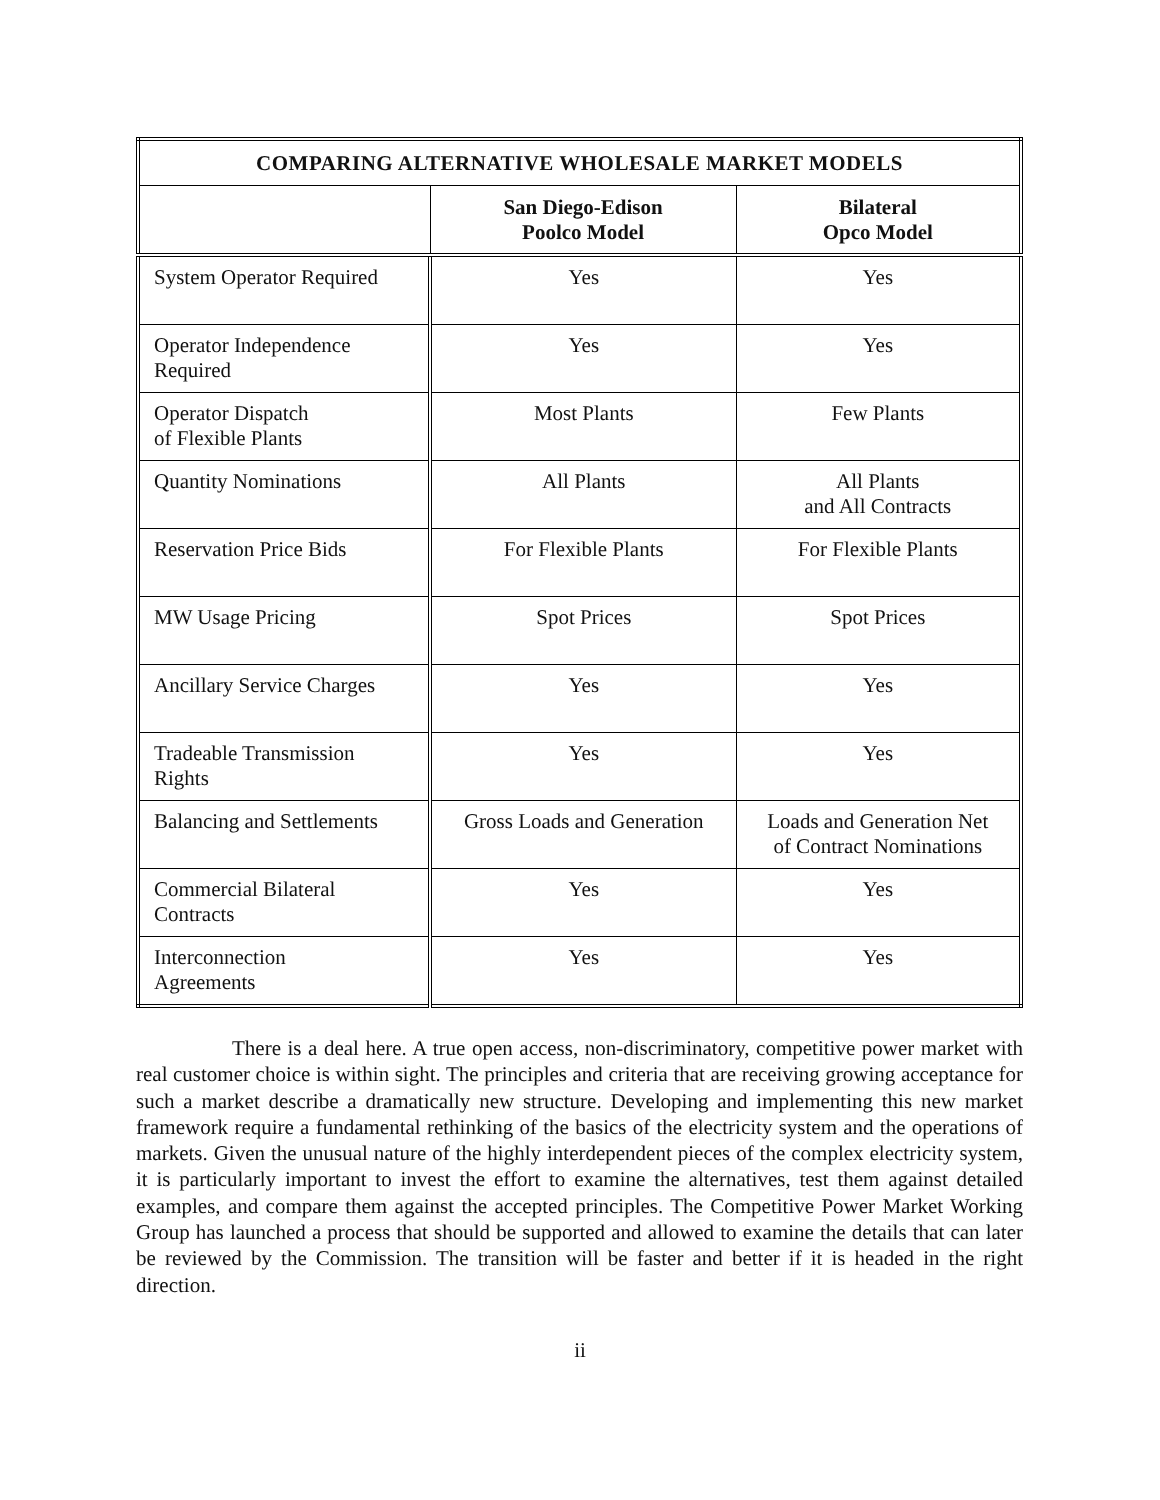| COMPARING ALTERNATIVE WHOLESALE MARKET MODELS | | |
| --- | --- | --- |
| | San Diego-Edison Poolco Model | Bilateral Opco Model |
| System Operator Required | Yes | Yes |
| Operator Independence Required | Yes | Yes |
| Operator Dispatch of Flexible Plants | Most Plants | Few Plants |
| Quantity Nominations | All Plants | All Plants and All Contracts |
| Reservation Price Bids | For Flexible Plants | For Flexible Plants |
| MW Usage Pricing | Spot Prices | Spot Prices |
| Ancillary Service Charges | Yes | Yes |
| Tradeable Transmission Rights | Yes | Yes |
| Balancing and Settlements | Gross Loads and Generation | Loads and Generation Net of Contract Nominations |
| Commercial Bilateral Contracts | Yes | Yes |
| Interconnection Agreements | Yes | Yes |
There is a deal here. A true open access, non-discriminatory, competitive power market with real customer choice is within sight. The principles and criteria that are receiving growing acceptance for such a market describe a dramatically new structure. Developing and implementing this new market framework require a fundamental rethinking of the basics of the electricity system and the operations of markets. Given the unusual nature of the highly interdependent pieces of the complex electricity system, it is particularly important to invest the effort to examine the alternatives, test them against detailed examples, and compare them against the accepted principles. The Competitive Power Market Working Group has launched a process that should be supported and allowed to examine the details that can later be reviewed by the Commission. The transition will be faster and better if it is headed in the right direction.
ii